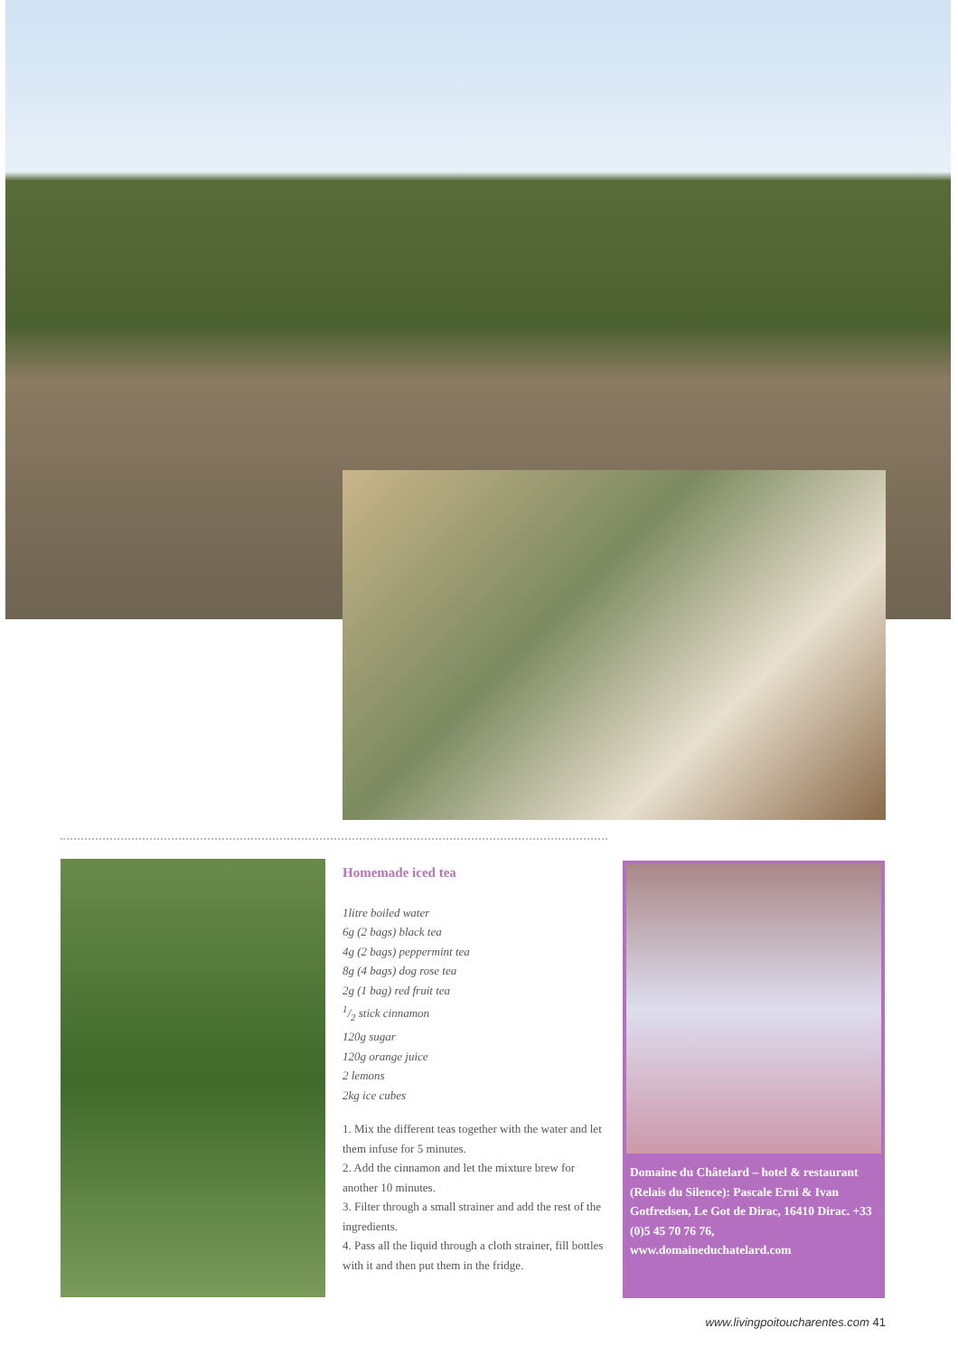Homemade iced tea
1litre boiled water
6g (2 bags) black tea
4g (2 bags) peppermint tea
8g (4 bags) dog rose tea
2g (1 bag) red fruit tea
1/2 stick cinnamon
120g sugar
120g orange juice
2 lemons
2kg ice cubes
1. Mix the different teas together with the water and let them infuse for 5 minutes.
2. Add the cinnamon and let the mixture brew for another 10 minutes.
3. Filter through a small strainer and add the rest of the ingredients.
4. Pass all the liquid through a cloth strainer, fill bottles with it and then put them in the fridge.
Domaine du Châtelard – hotel & restaurant (Relais du Silence): Pascale Erni & Ivan Gotfredsen, Le Got de Dirac, 16410 Dirac. +33 (0)5 45 70 76 76, www.domaineduchatelard.com
www.livingpoitoucharentes.com 41